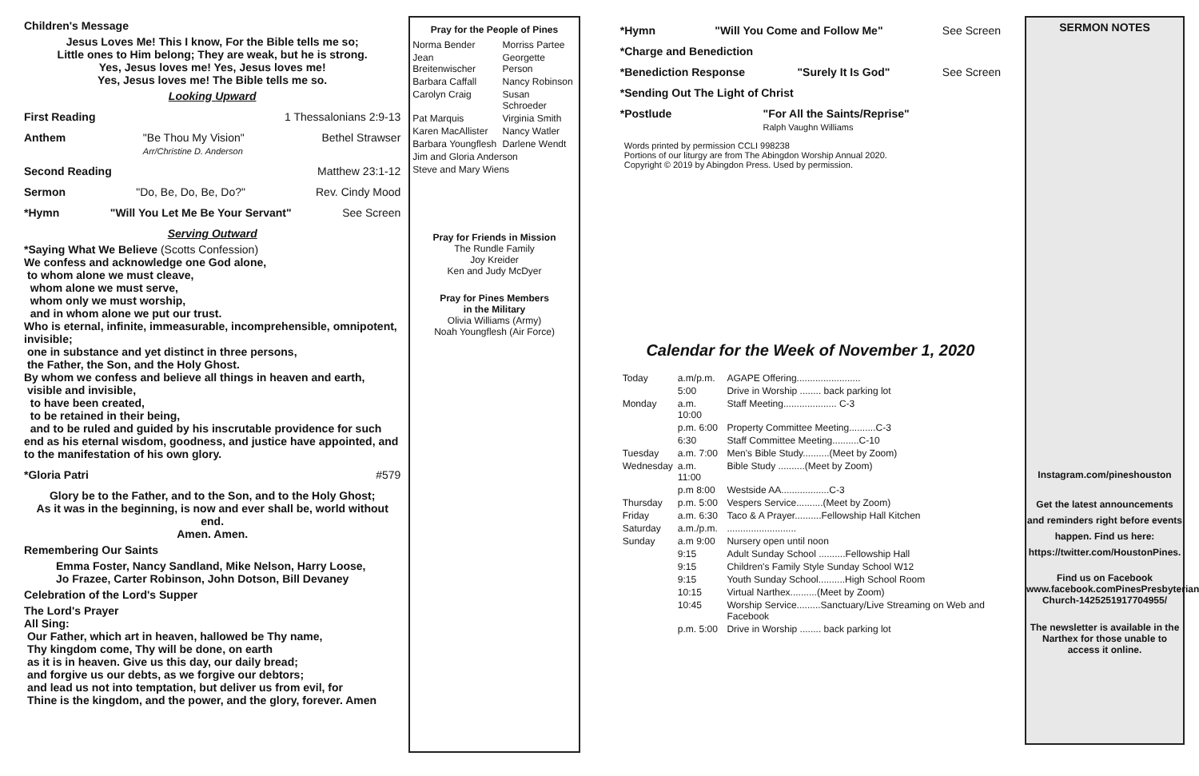Children's Message
Jesus Loves Me! This I know, For the Bible tells me so;
Little ones to Him belong; They are weak, but he is strong.
Yes, Jesus loves me! Yes, Jesus loves me!
Yes, Jesus loves me! The Bible tells me so.
Looking Upward
First Reading 1 Thessalonians 2:9-13
Anthem "Be Thou My Vision"
Arr/Christine D. Anderson Bethel Strawser
Second Reading Matthew 23:1-12
Sermon "Do, Be, Do, Be, Do?" Rev. Cindy Mood
*Hymn "Will You Let Me Be Your Servant" See Screen
Serving Outward
*Saying What We Believe (Scotts Confession)
We confess and acknowledge one God alone,
to whom alone we must cleave,
whom alone we must serve,
whom only we must worship,
and in whom alone we put our trust.
Who is eternal, infinite, immeasurable, incomprehensible, omnipotent, invisible;
one in substance and yet distinct in three persons,
the Father, the Son, and the Holy Ghost.
By whom we confess and believe all things in heaven and earth,
visible and invisible,
to have been created,
to be retained in their being,
and to be ruled and guided by his inscrutable providence for such end as his eternal wisdom, goodness, and justice have appointed, and to the manifestation of his own glory.
*Gloria Patri #579
Glory be to the Father, and to the Son, and to the Holy Ghost;
As it was in the beginning, is now and ever shall be, world without end.
Amen. Amen.
Remembering Our Saints
Emma Foster, Nancy Sandland, Mike Nelson, Harry Loose,
Jo Frazee, Carter Robinson, John Dotson, Bill Devaney
Celebration of the Lord's Supper
The Lord's Prayer
All Sing:
Our Father, which art in heaven, hallowed be Thy name,
Thy kingdom come, Thy will be done, on earth
as it is in heaven. Give us this day, our daily bread;
and forgive us our debts, as we forgive our debtors;
and lead us not into temptation, but deliver us from evil, for
Thine is the kingdom, and the power, and the glory, forever. Amen
Pray for the People of Pines
| Norma Bender | Morriss Partee |
| Jean Breitenwischer | Georgette Person |
| Barbara Caffall | Nancy Robinson |
| Carolyn Craig | Susan Schroeder |
| Pat Marquis | Virginia Smith |
| Karen MacAllister | Nancy Watler |
| Barbara Youngflesh | Darlene Wendt |
| Jim and Gloria Anderson | |
| Steve and Mary Wiens | |
Pray for Friends in Mission
The Rundle Family
Joy Kreider
Ken and Judy McDyer
Pray for Pines Members
in the Military
Olivia Williams (Army)
Noah Youngflesh (Air Force)
*Hymn "Will You Come and Follow Me" See Screen
*Charge and Benediction
*Benediction Response "Surely It Is God" See Screen
*Sending Out The Light of Christ
*Postlude "For All the Saints/Reprise"
Ralph Vaughn Williams
Words printed by permission CCLI 998238
Portions of our liturgy are from The Abingdon Worship Annual 2020.
Copyright © 2019 by Abingdon Press. Used by permission.
Calendar for the Week of November 1, 2020
| Today | a.m/p.m. | AGAPE Offering........................ |
| | 5:00 | Drive in Worship ........ back parking lot |
| Monday | a.m. 10:00 | Staff Meeting.................... C-3 |
| | p.m. 6:00 | Property Committee Meeting..........C-3 |
| | 6:30 | Staff Committee Meeting..........C-10 |
| Tuesday | a.m. 7:00 | Men's Bible Study..........(Meet by Zoom) |
| Wednesday | a.m. 11:00 | Bible Study ..........(Meet by Zoom) |
| | p.m 8:00 | Westside AA..................C-3 |
| Thursday | p.m. 5:00 | Vespers Service..........(Meet by Zoom) |
| Friday | a.m. 6:30 | Taco & A Prayer..........Fellowship Hall Kitchen |
| Saturday | a.m./p.m. | .......................... |
| Sunday | a.m 9:00 | Nursery open until noon |
| | 9:15 | Adult Sunday School ..........Fellowship Hall |
| | 9:15 | Children's Family Style Sunday School W12 |
| | 9:15 | Youth Sunday School..........High School Room |
| | 10:15 | Virtual Narthex..........(Meet by Zoom) |
| | 10:45 | Worship Service.........Sanctuary/Live Streaming on Web and Facebook |
| | p.m. 5:00 | Drive in Worship ........ back parking lot |
SERMON NOTES
Instagram.com/pineshouston
Get the latest announcements and reminders right before events happen. Find us here: https://twitter.com/HoustonPines.
Find us on Facebook
www.facebook.comPinesPresbyterian Church-1425251917704955/
The newsletter is available in the Narthex for those unable to access it online.